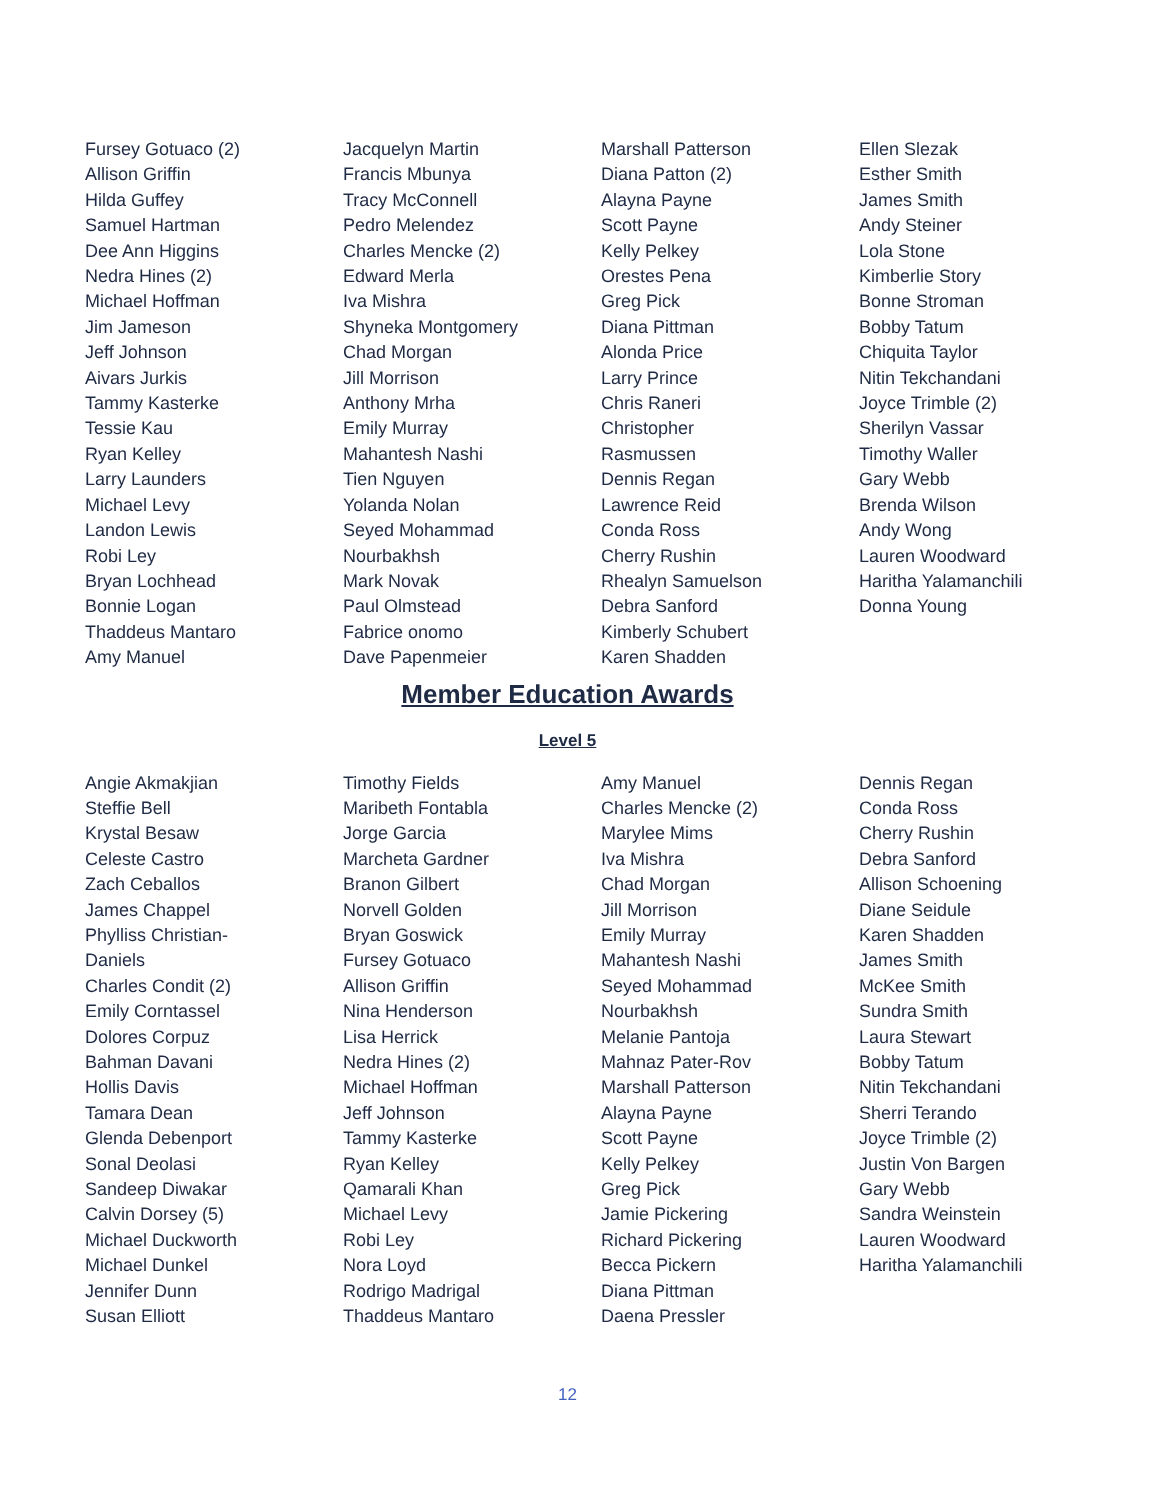Fursey Gotuaco (2)
Allison Griffin
Hilda Guffey
Samuel Hartman
Dee Ann Higgins
Nedra Hines (2)
Michael Hoffman
Jim Jameson
Jeff Johnson
Aivars Jurkis
Tammy Kasterke
Tessie Kau
Ryan Kelley
Larry Launders
Michael Levy
Landon Lewis
Robi Ley
Bryan Lochhead
Bonnie Logan
Thaddeus Mantaro
Amy Manuel
Jacquelyn Martin
Francis Mbunya
Tracy McConnell
Pedro Melendez
Charles Mencke (2)
Edward Merla
Iva Mishra
Shyneka Montgomery
Chad Morgan
Jill Morrison
Anthony Mrha
Emily Murray
Mahantesh Nashi
Tien Nguyen
Yolanda Nolan
Seyed Mohammad
Nourbakhsh
Mark Novak
Paul Olmstead
Fabrice onomo
Dave Papenmeier
Marshall Patterson
Diana Patton (2)
Alayna Payne
Scott Payne
Kelly Pelkey
Orestes Pena
Greg Pick
Diana Pittman
Alonda Price
Larry Prince
Chris Raneri
Christopher
Rasmussen
Dennis Regan
Lawrence Reid
Conda Ross
Cherry Rushin
Rhealyn Samuelson
Debra Sanford
Kimberly Schubert
Karen Shadden
Ellen Slezak
Esther Smith
James Smith
Andy Steiner
Lola Stone
Kimberlie Story
Bonne Stroman
Bobby Tatum
Chiquita Taylor
Nitin Tekchandani
Joyce Trimble (2)
Sherilyn Vassar
Timothy Waller
Gary Webb
Brenda Wilson
Andy Wong
Lauren Woodward
Haritha Yalamanchili
Donna Young
Member Education Awards
Level 5
Angie Akmakjian
Steffie Bell
Krystal Besaw
Celeste Castro
Zach Ceballos
James Chappel
Phylliss Christian-
Daniels
Charles Condit (2)
Emily Corntassel
Dolores Corpuz
Bahman Davani
Hollis Davis
Tamara Dean
Glenda Debenport
Sonal Deolasi
Sandeep Diwakar
Calvin Dorsey (5)
Michael Duckworth
Michael Dunkel
Jennifer Dunn
Susan Elliott
Timothy Fields
Maribeth Fontabla
Jorge Garcia
Marcheta Gardner
Branon Gilbert
Norvell Golden
Bryan Goswick
Fursey Gotuaco
Allison Griffin
Nina Henderson
Lisa Herrick
Nedra Hines (2)
Michael Hoffman
Jeff Johnson
Tammy Kasterke
Ryan Kelley
Qamarali Khan
Michael Levy
Robi Ley
Nora Loyd
Rodrigo Madrigal
Thaddeus Mantaro
Amy Manuel
Charles Mencke (2)
Marylee Mims
Iva Mishra
Chad Morgan
Jill Morrison
Emily Murray
Mahantesh Nashi
Seyed Mohammad
Nourbakhsh
Melanie Pantoja
Mahnaz Pater-Rov
Marshall Patterson
Alayna Payne
Scott Payne
Kelly Pelkey
Greg Pick
Jamie Pickering
Richard Pickering
Becca Pickern
Diana Pittman
Daena Pressler
Dennis Regan
Conda Ross
Cherry Rushin
Debra Sanford
Allison Schoening
Diane Seidule
Karen Shadden
James Smith
McKee Smith
Sundra Smith
Laura Stewart
Bobby Tatum
Nitin Tekchandani
Sherri Terando
Joyce Trimble (2)
Justin Von Bargen
Gary Webb
Sandra Weinstein
Lauren Woodward
Haritha Yalamanchili
12